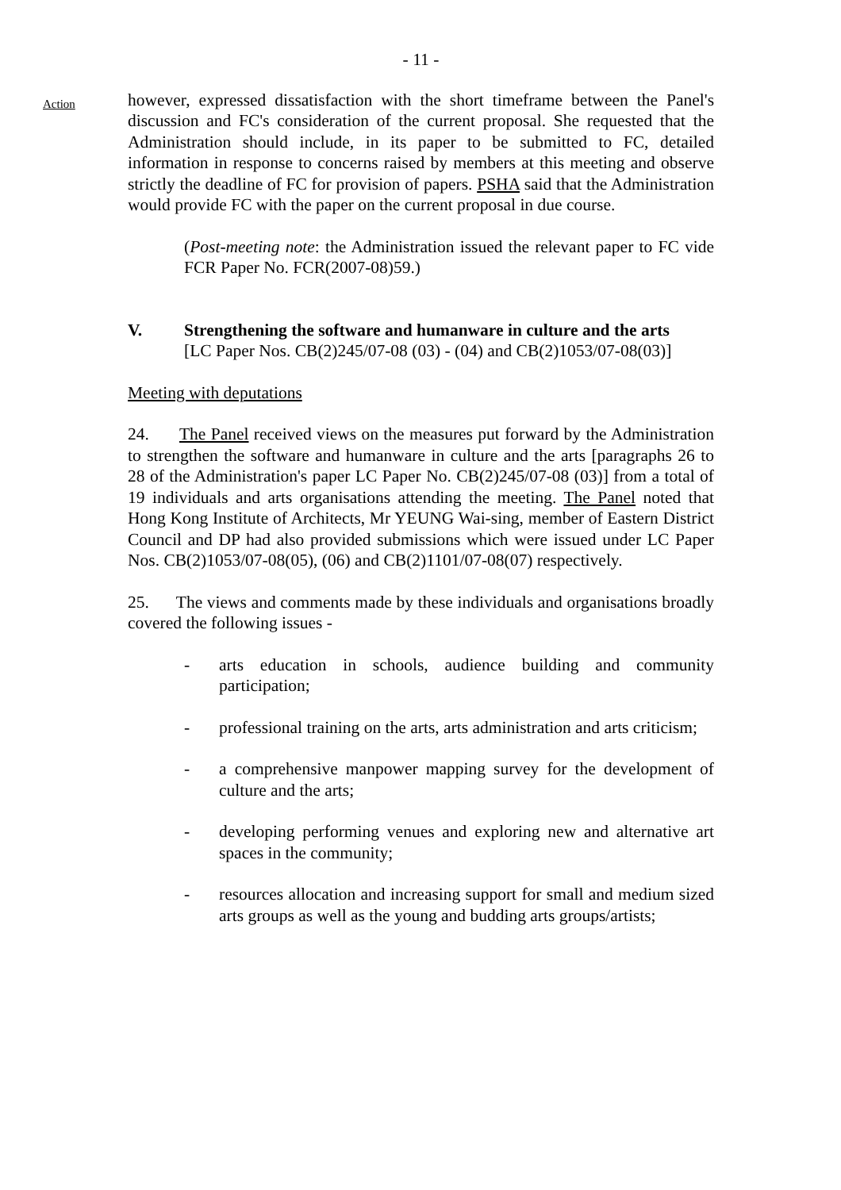- 11 -
Action
however, expressed dissatisfaction with the short timeframe between the Panel's discussion and FC's consideration of the current proposal. She requested that the Administration should include, in its paper to be submitted to FC, detailed information in response to concerns raised by members at this meeting and observe strictly the deadline of FC for provision of papers. PSHA said that the Administration would provide FC with the paper on the current proposal in due course.
(Post-meeting note: the Administration issued the relevant paper to FC vide FCR Paper No. FCR(2007-08)59.)
V. Strengthening the software and humanware in culture and the arts
[LC Paper Nos. CB(2)245/07-08 (03) - (04) and CB(2)1053/07-08(03)]
Meeting with deputations
24. The Panel received views on the measures put forward by the Administration to strengthen the software and humanware in culture and the arts [paragraphs 26 to 28 of the Administration's paper LC Paper No. CB(2)245/07-08 (03)] from a total of 19 individuals and arts organisations attending the meeting. The Panel noted that Hong Kong Institute of Architects, Mr YEUNG Wai-sing, member of Eastern District Council and DP had also provided submissions which were issued under LC Paper Nos. CB(2)1053/07-08(05), (06) and CB(2)1101/07-08(07) respectively.
25. The views and comments made by these individuals and organisations broadly covered the following issues -
- arts education in schools, audience building and community participation;
- professional training on the arts, arts administration and arts criticism;
- a comprehensive manpower mapping survey for the development of culture and the arts;
- developing performing venues and exploring new and alternative art spaces in the community;
- resources allocation and increasing support for small and medium sized arts groups as well as the young and budding arts groups/artists;